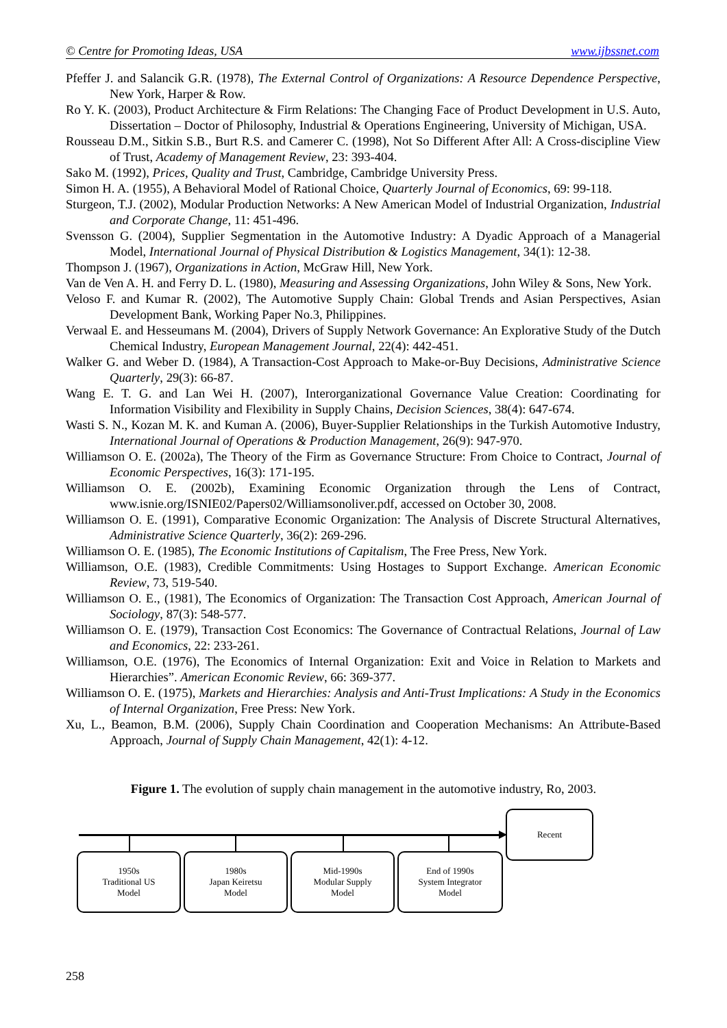© Centre for Promoting Ideas, USA www.ijbssnet.com
Pfeffer J. and Salancik G.R. (1978), The External Control of Organizations: A Resource Dependence Perspective, New York, Harper & Row.
Ro Y. K. (2003), Product Architecture & Firm Relations: The Changing Face of Product Development in U.S. Auto, Dissertation – Doctor of Philosophy, Industrial & Operations Engineering, University of Michigan, USA.
Rousseau D.M., Sitkin S.B., Burt R.S. and Camerer C. (1998), Not So Different After All: A Cross-discipline View of Trust, Academy of Management Review, 23: 393-404.
Sako M. (1992), Prices, Quality and Trust, Cambridge, Cambridge University Press.
Simon H. A. (1955), A Behavioral Model of Rational Choice, Quarterly Journal of Economics, 69: 99-118.
Sturgeon, T.J. (2002), Modular Production Networks: A New American Model of Industrial Organization, Industrial and Corporate Change, 11: 451-496.
Svensson G. (2004), Supplier Segmentation in the Automotive Industry: A Dyadic Approach of a Managerial Model, International Journal of Physical Distribution & Logistics Management, 34(1): 12-38.
Thompson J. (1967), Organizations in Action, McGraw Hill, New York.
Van de Ven A. H. and Ferry D. L. (1980), Measuring and Assessing Organizations, John Wiley & Sons, New York.
Veloso F. and Kumar R. (2002), The Automotive Supply Chain: Global Trends and Asian Perspectives, Asian Development Bank, Working Paper No.3, Philippines.
Verwaal E. and Hesseumans M. (2004), Drivers of Supply Network Governance: An Explorative Study of the Dutch Chemical Industry, European Management Journal, 22(4): 442-451.
Walker G. and Weber D. (1984), A Transaction-Cost Approach to Make-or-Buy Decisions, Administrative Science Quarterly, 29(3): 66-87.
Wang E. T. G. and Lan Wei H. (2007), Interorganizational Governance Value Creation: Coordinating for Information Visibility and Flexibility in Supply Chains, Decision Sciences, 38(4): 647-674.
Wasti S. N., Kozan M. K. and Kuman A. (2006), Buyer-Supplier Relationships in the Turkish Automotive Industry, International Journal of Operations & Production Management, 26(9): 947-970.
Williamson O. E. (2002a), The Theory of the Firm as Governance Structure: From Choice to Contract, Journal of Economic Perspectives, 16(3): 171-195.
Williamson O. E. (2002b), Examining Economic Organization through the Lens of Contract, www.isnie.org/ISNIE02/Papers02/Williamsonoliver.pdf, accessed on October 30, 2008.
Williamson O. E. (1991), Comparative Economic Organization: The Analysis of Discrete Structural Alternatives, Administrative Science Quarterly, 36(2): 269-296.
Williamson O. E. (1985), The Economic Institutions of Capitalism, The Free Press, New York.
Williamson, O.E. (1983), Credible Commitments: Using Hostages to Support Exchange. American Economic Review, 73, 519-540.
Williamson O. E., (1981), The Economics of Organization: The Transaction Cost Approach, American Journal of Sociology, 87(3): 548-577.
Williamson O. E. (1979), Transaction Cost Economics: The Governance of Contractual Relations, Journal of Law and Economics, 22: 233-261.
Williamson, O.E. (1976), The Economics of Internal Organization: Exit and Voice in Relation to Markets and Hierarchies”. American Economic Review, 66: 369-377.
Williamson O. E. (1975), Markets and Hierarchies: Analysis and Anti-Trust Implications: A Study in the Economics of Internal Organization, Free Press: New York.
Xu, L., Beamon, B.M. (2006), Supply Chain Coordination and Cooperation Mechanisms: An Attribute-Based Approach, Journal of Supply Chain Management, 42(1): 4-12.
Figure 1. The evolution of supply chain management in the automotive industry, Ro, 2003.
Recent
1950s
Traditional US
Model
1980s
Japan Keiretsu
Model
Mid-1990s
Modular Supply
Model
End of 1990s
System Integrator
Model
258